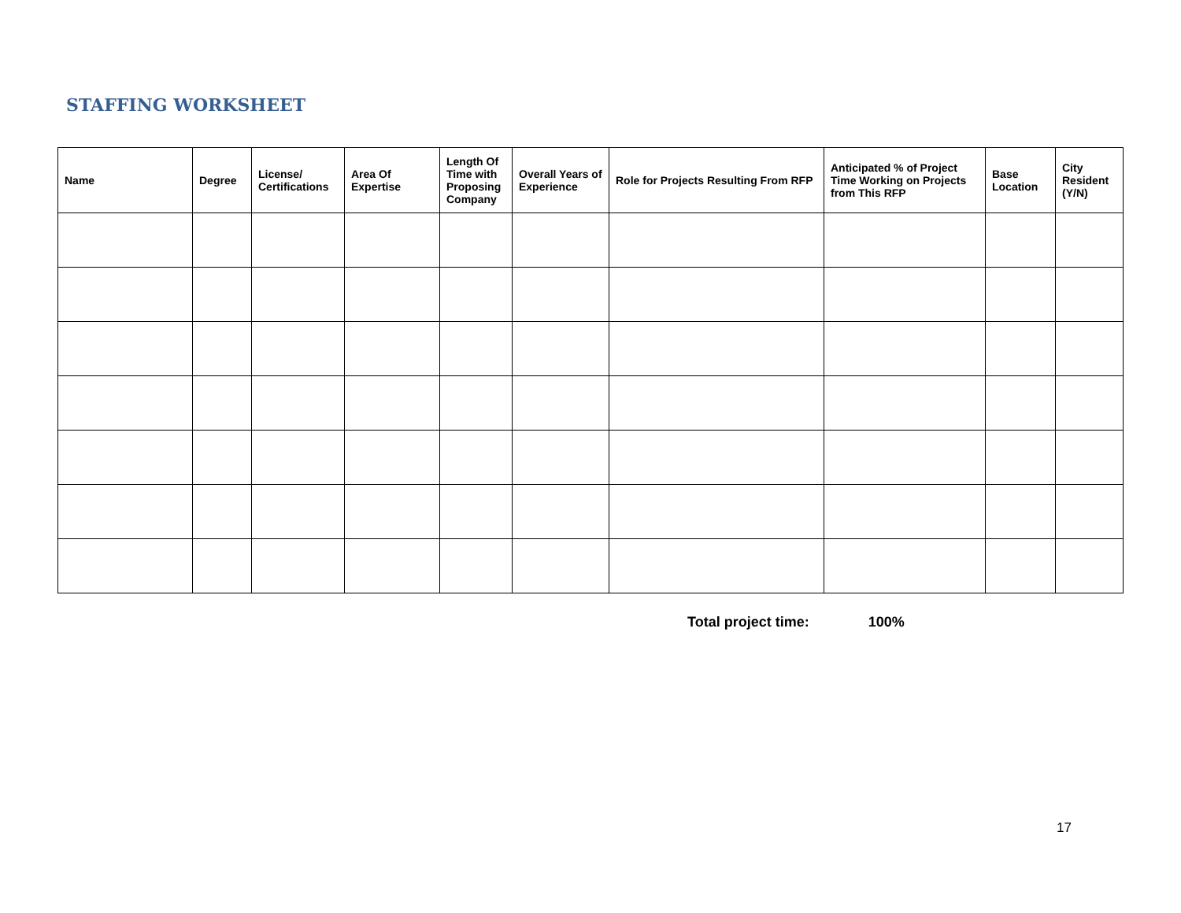STAFFING WORKSHEET
| Name | Degree | License/ Certifications | Area Of Expertise | Length Of Time with Proposing Company | Overall Years of Experience | Role for Projects Resulting From RFP | Anticipated % of Project Time Working on Projects from This RFP | Base Location | City Resident (Y/N) |
| --- | --- | --- | --- | --- | --- | --- | --- | --- | --- |
Total project time: 100%
17